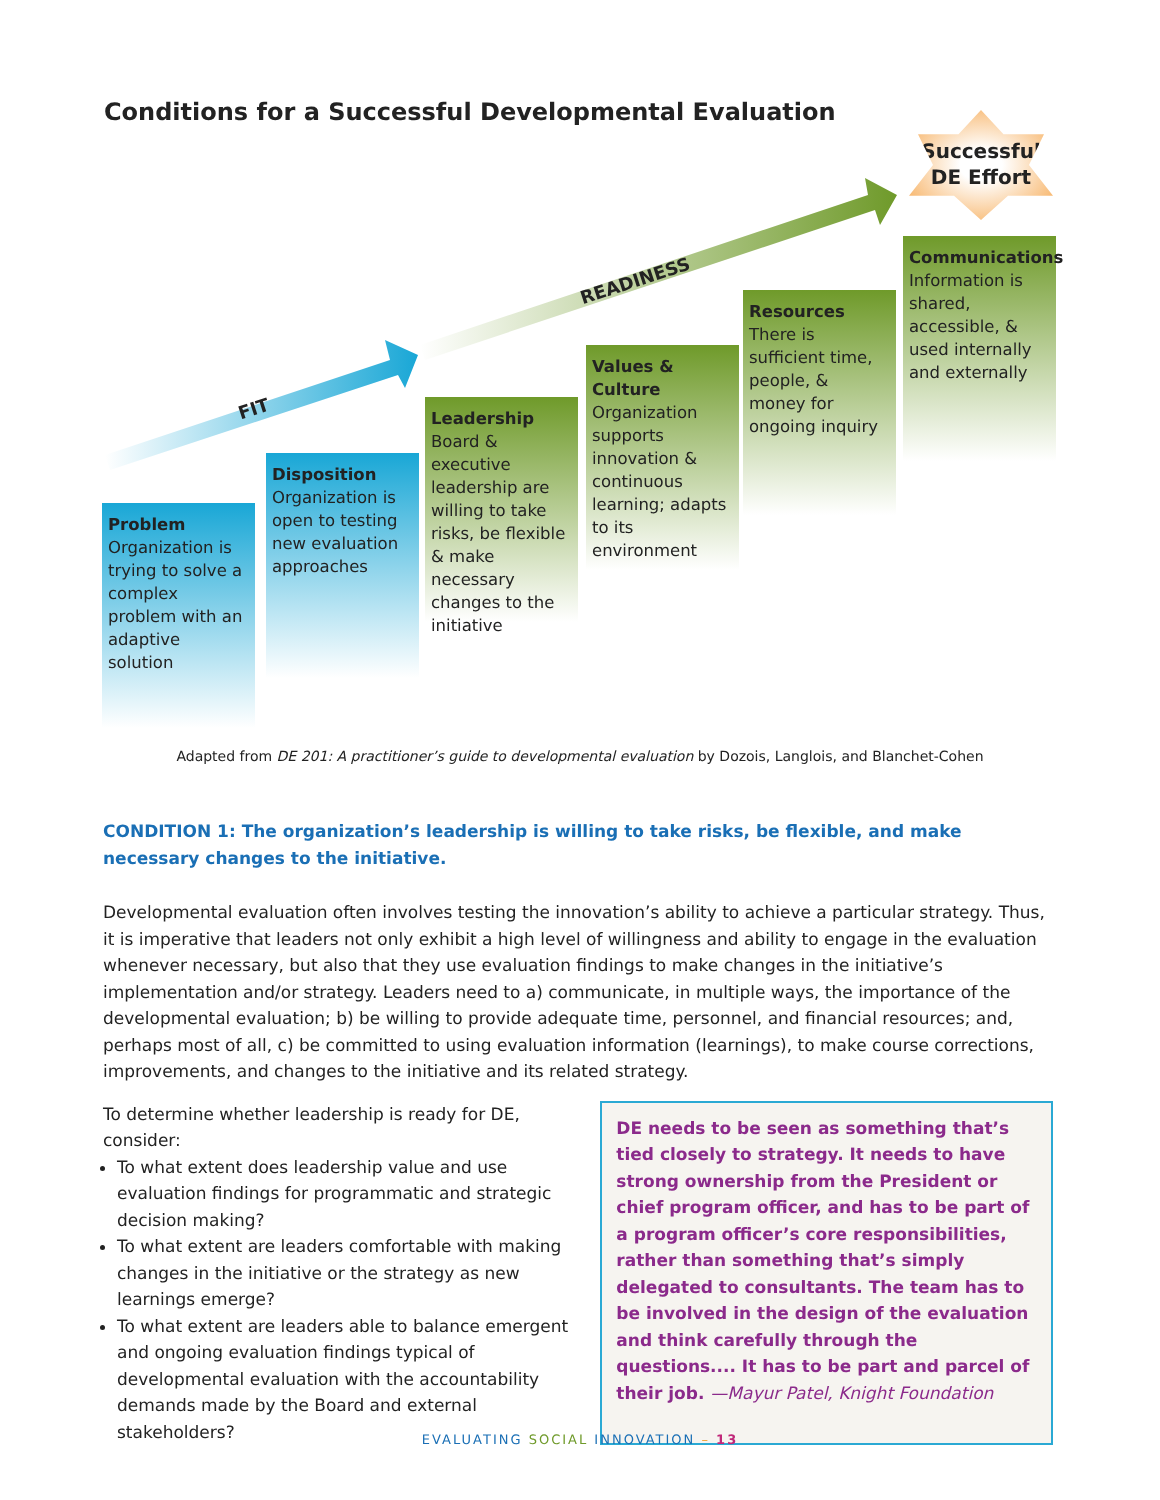FIT
READINESS
Conditions for a Successful Developmental Evaluation
Successful
DE Effort
Problem
Organization is trying to solve a complex problem with an adaptive solution
Disposition
Organization is open to testing new evaluation approaches
Leadership
Board & executive leadership are willing to take risks, be flexible & make necessary changes to the initiative
Values & Culture
Organization supports innovation & continuous learning; adapts to its environment
Resources
There is sufficient time, people, & money for ongoing inquiry
Communications
Information is shared, accessible, & used internally and externally
Adapted from DE 201: A practitioner’s guide to developmental evaluation by Dozois, Langlois, and Blanchet-Cohen
CONDITION 1: The organization’s leadership is willing to take risks, be flexible, and make necessary changes to the initiative.
Developmental evaluation often involves testing the innovation’s ability to achieve a particular strategy. Thus, it is imperative that leaders not only exhibit a high level of willingness and ability to engage in the evaluation whenever necessary, but also that they use evaluation findings to make changes in the initiative’s implementation and/or strategy. Leaders need to a) communicate, in multiple ways, the importance of the developmental evaluation; b) be willing to provide adequate time, personnel, and financial resources; and, perhaps most of all, c) be committed to using evaluation information (learnings), to make course corrections, improvements, and changes to the initiative and its related strategy.
To determine whether leadership is ready for DE, consider:
To what extent does leadership value and use evaluation findings for programmatic and strategic decision making?
To what extent are leaders comfortable with making changes in the initiative or the strategy as new learnings emerge?
To what extent are leaders able to balance emergent and ongoing evaluation findings typical of developmental evaluation with the accountability demands made by the Board and external stakeholders?
DE needs to be seen as something that’s tied closely to strategy. It needs to have strong ownership from the President or chief program officer, and has to be part of a program officer’s core responsibilities, rather than something that’s simply delegated to consultants. The team has to be involved in the design of the evaluation and think carefully through the questions.... It has to be part and parcel of their job. —Mayur Patel, Knight Foundation
EVALUATING SOCIAL INNOVATION – 13